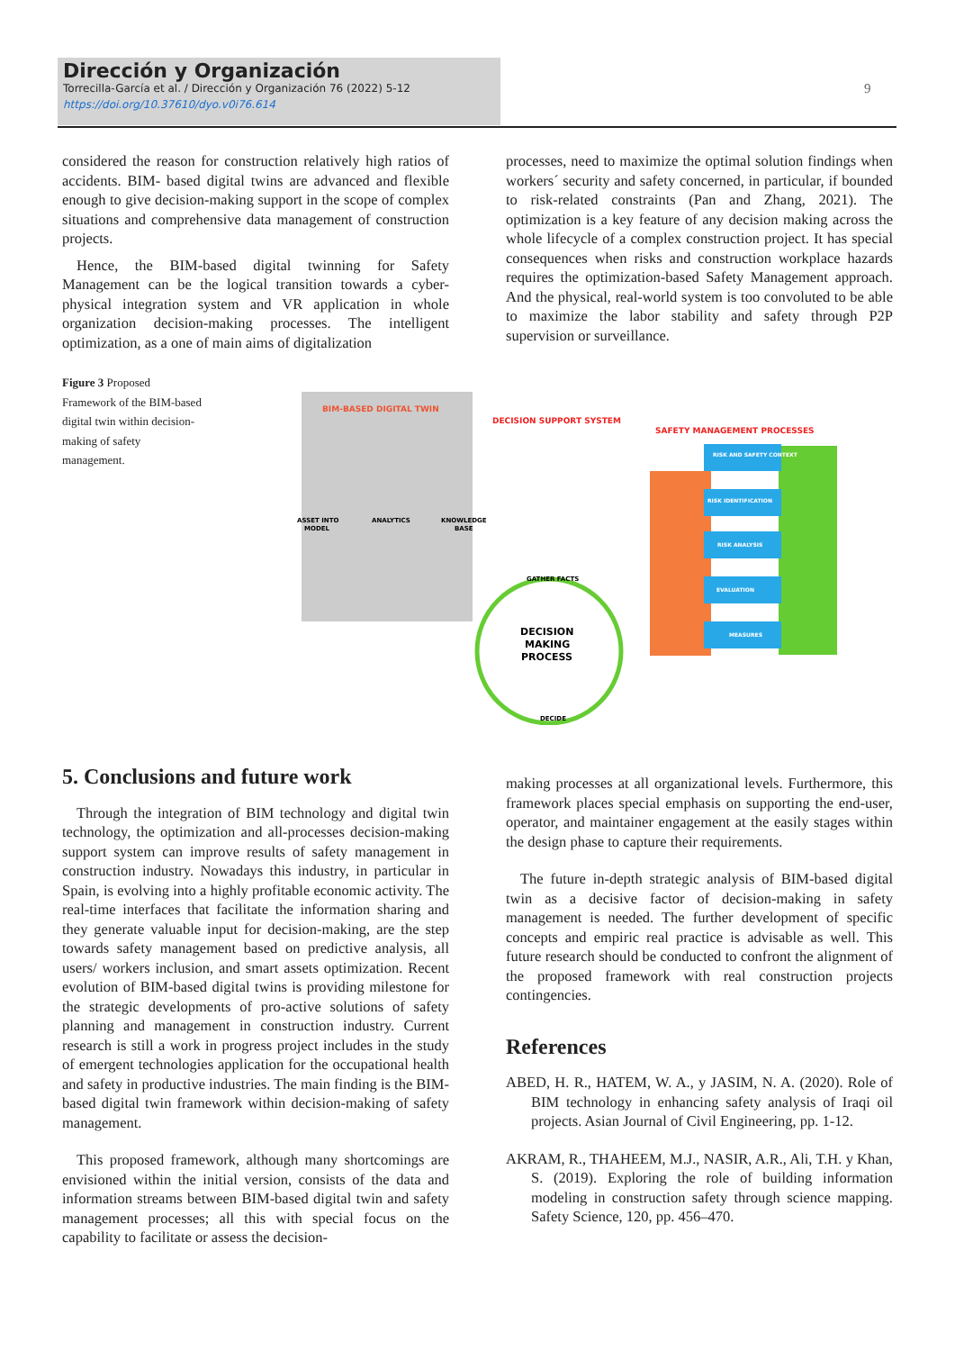Dirección y Organización
Torrecilla-García et al. / Dirección y Organización 76 (2022) 5-12
https://doi.org/10.37610/dyo.v0i76.614
9
considered the reason for construction relatively high ratios of accidents. BIM- based digital twins are advanced and flexible enough to give decision-making support in the scope of complex situations and comprehensive data management of construction projects.
Hence, the BIM-based digital twinning for Safety Management can be the logical transition towards a cyber-physical integration system and VR application in whole organization decision-making processes. The intelligent optimization, as a one of main aims of digitalization
processes, need to maximize the optimal solution findings when workers´ security and safety concerned, in particular, if bounded to risk-related constraints (Pan and Zhang, 2021). The optimization is a key feature of any decision making across the whole lifecycle of a complex construction project. It has special consequences when risks and construction workplace hazards requires the optimization-based Safety Management approach. And the physical, real-world system is too convoluted to be able to maximize the labor stability and safety through P2P supervision or surveillance.
Figure 3 Proposed Framework of the BIM-based digital twin within decision-making of safety management.
BIM-BASED DIGITAL TWIN
DECISION SUPPORT SYSTEM
SAFETY MANAGEMENT PROCESSES
ASSET INTO
MODEL
ANALYTICS
KNOWLEDGE
BASE
RISK AND SAFETY CONTEXT
RISK IDENTIFICATION
RISK ANALYSIS
EVALUATION
MEASURES
DECISION
MAKING
PROCESS
GATHER FACTS
DECIDE
5. Conclusions and future work
Through the integration of BIM technology and digital twin technology, the optimization and all-processes decision-making support system can improve results of safety management in construction industry. Nowadays this industry, in particular in Spain, is evolving into a highly profitable economic activity. The real-time interfaces that facilitate the information sharing and they generate valuable input for decision-making, are the step towards safety management based on predictive analysis, all users/ workers inclusion, and smart assets optimization. Recent evolution of BIM-based digital twins is providing milestone for the strategic developments of pro-active solutions of safety planning and management in construction industry. Current research is still a work in progress project includes in the study of emergent technologies application for the occupational health and safety in productive industries. The main finding is the BIM-based digital twin framework within decision-making of safety management.
This proposed framework, although many shortcomings are envisioned within the initial version, consists of the data and information streams between BIM-based digital twin and safety management processes; all this with special focus on the capability to facilitate or assess the decision-
making processes at all organizational levels. Furthermore, this framework places special emphasis on supporting the end-user, operator, and maintainer engagement at the easily stages within the design phase to capture their requirements.
The future in-depth strategic analysis of BIM-based digital twin as a decisive factor of decision-making in safety management is needed. The further development of specific concepts and empiric real practice is advisable as well. This future research should be conducted to confront the alignment of the proposed framework with real construction projects contingencies.
References
ABED, H. R., HATEM, W. A., y JASIM, N. A. (2020). Role of BIM technology in enhancing safety analysis of Iraqi oil projects. Asian Journal of Civil Engineering, pp. 1-12.
AKRAM, R., THAHEEM, M.J., NASIR, A.R., Ali, T.H. y Khan, S. (2019). Exploring the role of building information modeling in construction safety through science mapping. Safety Science, 120, pp. 456–470.